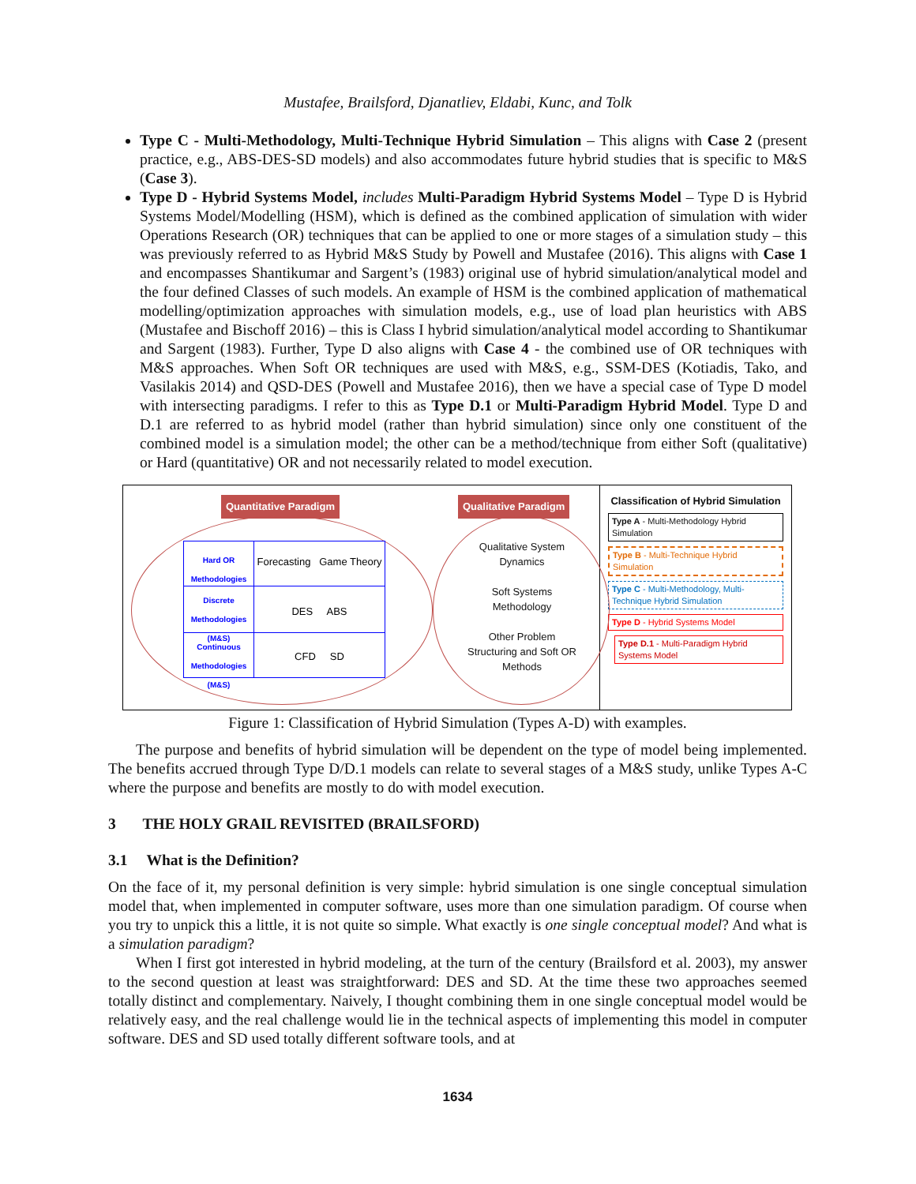Mustafee, Brailsford, Djanatliev, Eldabi, Kunc, and Tolk
Type C - Multi-Methodology, Multi-Technique Hybrid Simulation – This aligns with Case 2 (present practice, e.g., ABS-DES-SD models) and also accommodates future hybrid studies that is specific to M&S (Case 3).
Type D - Hybrid Systems Model, includes Multi-Paradigm Hybrid Systems Model – Type D is Hybrid Systems Model/Modelling (HSM), which is defined as the combined application of simulation with wider Operations Research (OR) techniques that can be applied to one or more stages of a simulation study – this was previously referred to as Hybrid M&S Study by Powell and Mustafee (2016). This aligns with Case 1 and encompasses Shantikumar and Sargent’s (1983) original use of hybrid simulation/analytical model and the four defined Classes of such models. An example of HSM is the combined application of mathematical modelling/optimization approaches with simulation models, e.g., use of load plan heuristics with ABS (Mustafee and Bischoff 2016) – this is Class I hybrid simulation/analytical model according to Shantikumar and Sargent (1983). Further, Type D also aligns with Case 4 - the combined use of OR techniques with M&S approaches. When Soft OR techniques are used with M&S, e.g., SSM-DES (Kotiadis, Tako, and Vasilakis 2014) and QSD-DES (Powell and Mustafee 2016), then we have a special case of Type D model with intersecting paradigms. I refer to this as Type D.1 or Multi-Paradigm Hybrid Model. Type D and D.1 are referred to as hybrid model (rather than hybrid simulation) since only one constituent of the combined model is a simulation model; the other can be a method/technique from either Soft (qualitative) or Hard (quantitative) OR and not necessarily related to model execution.
Quantitative Paradigm Qualitative Paradigm
Hard OR Methodologies
Forecasting Game Theory
Discrete Methodologies (M&S)
DES ABS
Continuous Methodologies (M&S)
CFD SD
Qualitative System Dynamics
Soft Systems Methodology
Other Problem Structuring and Soft OR Methods
Classification of Hybrid Simulation
Type A - Multi-Methodology Hybrid Simulation
Type B - Multi-Technique Hybrid Simulation
Type C - Multi-Methodology, Multi-Technique Hybrid Simulation
Type D - Hybrid Systems Model
Type D.1 - Multi-Paradigm Hybrid Systems Model
Figure 1: Classification of Hybrid Simulation (Types A-D) with examples.
The purpose and benefits of hybrid simulation will be dependent on the type of model being implemented. The benefits accrued through Type D/D.1 models can relate to several stages of a M&S study, unlike Types A-C where the purpose and benefits are mostly to do with model execution.
3 THE HOLY GRAIL REVISITED (BRAILSFORD)
3.1 What is the Definition?
On the face of it, my personal definition is very simple: hybrid simulation is one single conceptual simulation model that, when implemented in computer software, uses more than one simulation paradigm. Of course when you try to unpick this a little, it is not quite so simple. What exactly is one single conceptual model? And what is a simulation paradigm?
When I first got interested in hybrid modeling, at the turn of the century (Brailsford et al. 2003), my answer to the second question at least was straightforward: DES and SD. At the time these two approaches seemed totally distinct and complementary. Naively, I thought combining them in one single conceptual model would be relatively easy, and the real challenge would lie in the technical aspects of implementing this model in computer software. DES and SD used totally different software tools, and at
1634